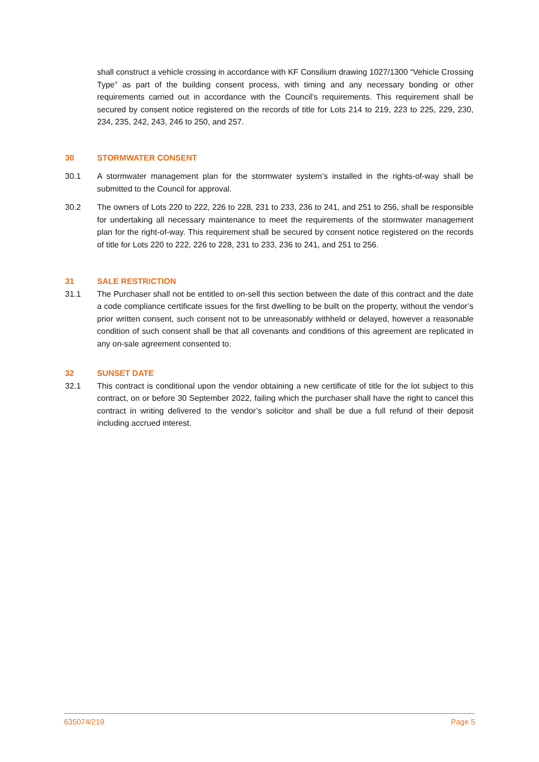shall construct a vehicle crossing in accordance with KF Consilium drawing 1027/1300 “Vehicle Crossing Type” as part of the building consent process, with timing and any necessary bonding or other requirements carried out in accordance with the Council’s requirements. This requirement shall be secured by consent notice registered on the records of title for Lots 214 to 219, 223 to 225, 229, 230, 234, 235, 242, 243, 246 to 250, and 257.
30 STORMWATER CONSENT
30.1 A stormwater management plan for the stormwater system’s installed in the rights-of-way shall be submitted to the Council for approval.
30.2 The owners of Lots 220 to 222, 226 to 228, 231 to 233, 236 to 241, and 251 to 256, shall be responsible for undertaking all necessary maintenance to meet the requirements of the stormwater management plan for the right-of-way. This requirement shall be secured by consent notice registered on the records of title for Lots 220 to 222, 226 to 228, 231 to 233, 236 to 241, and 251 to 256.
31 SALE RESTRICTION
31.1 The Purchaser shall not be entitled to on-sell this section between the date of this contract and the date a code compliance certificate issues for the first dwelling to be built on the property, without the vendor’s prior written consent, such consent not to be unreasonably withheld or delayed, however a reasonable condition of such consent shall be that all covenants and conditions of this agreement are replicated in any on-sale agreement consented to.
32 SUNSET DATE
32.1 This contract is conditional upon the vendor obtaining a new certificate of title for the lot subject to this contract, on or before 30 September 2022, failing which the purchaser shall have the right to cancel this contract in writing delivered to the vendor’s solicitor and shall be due a full refund of their deposit including accrued interest.
635074/219 Page 5